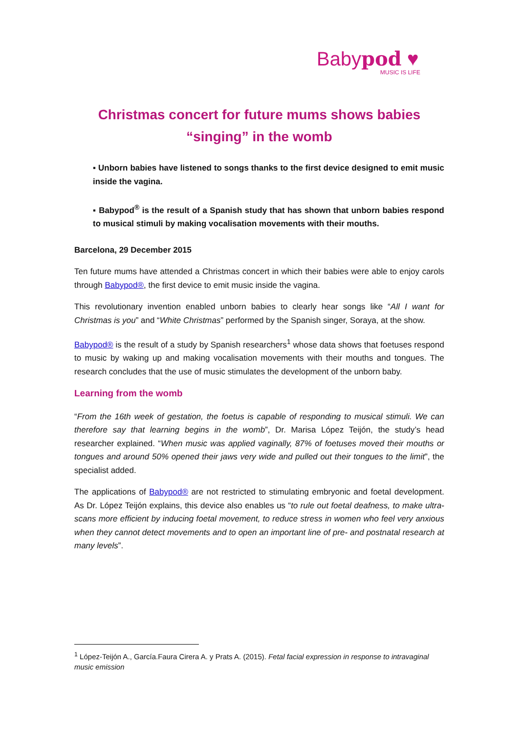Babypod ♥
MUSIC IS LIFE
Christmas concert for future mums shows babies “singing” in the womb
▪ Unborn babies have listened to songs thanks to the first device designed to emit music inside the vagina.
▪ Babypod<sup>®</sup> is the result of a Spanish study that has shown that unborn babies respond to musical stimuli by making vocalisation movements with their mouths.
Barcelona, 29 December 2015
Ten future mums have attended a Christmas concert in which their babies were able to enjoy carols through Babypod®, the first device to emit music inside the vagina.
This revolutionary invention enabled unborn babies to clearly hear songs like “All I want for Christmas is you” and “White Christmas” performed by the Spanish singer, Soraya, at the show.
Babypod® is the result of a study by Spanish researchers<sup>1</sup> whose data shows that foetuses respond to music by waking up and making vocalisation movements with their mouths and tongues. The research concludes that the use of music stimulates the development of the unborn baby.
Learning from the womb
“From the 16th week of gestation, the foetus is capable of responding to musical stimuli. We can therefore say that learning begins in the womb”, Dr. Marisa López Teijón, the study’s head researcher explained. “When music was applied vaginally, 87% of foetuses moved their mouths or tongues and around 50% opened their jaws very wide and pulled out their tongues to the limit”, the specialist added.
The applications of Babypod® are not restricted to stimulating embryonic and foetal development. As Dr. López Teijón explains, this device also enables us “to rule out foetal deafness, to make ultra-scans more efficient by inducing foetal movement, to reduce stress in women who feel very anxious when they cannot detect movements and to open an important line of pre- and postnatal research at many levels”.
<sup>1</sup> López-Teijón A., García.Faura Cirera A. y Prats A. (2015). Fetal facial expression in response to intravaginal music emission